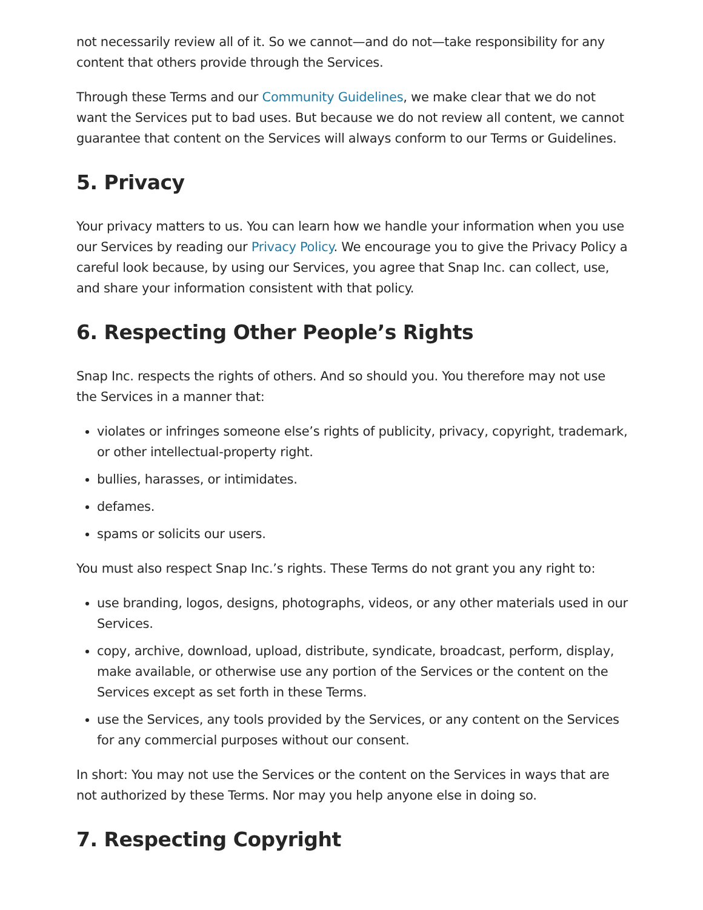not necessarily review all of it. So we cannot—and do not—take responsibility for any content that others provide through the Services.
Through these Terms and our Community Guidelines, we make clear that we do not want the Services put to bad uses. But because we do not review all content, we cannot guarantee that content on the Services will always conform to our Terms or Guidelines.
5. Privacy
Your privacy matters to us. You can learn how we handle your information when you use our Services by reading our Privacy Policy. We encourage you to give the Privacy Policy a careful look because, by using our Services, you agree that Snap Inc. can collect, use, and share your information consistent with that policy.
6. Respecting Other People’s Rights
Snap Inc. respects the rights of others. And so should you. You therefore may not use the Services in a manner that:
violates or infringes someone else’s rights of publicity, privacy, copyright, trademark, or other intellectual-property right.
bullies, harasses, or intimidates.
defames.
spams or solicits our users.
You must also respect Snap Inc.’s rights. These Terms do not grant you any right to:
use branding, logos, designs, photographs, videos, or any other materials used in our Services.
copy, archive, download, upload, distribute, syndicate, broadcast, perform, display, make available, or otherwise use any portion of the Services or the content on the Services except as set forth in these Terms.
use the Services, any tools provided by the Services, or any content on the Services for any commercial purposes without our consent.
In short: You may not use the Services or the content on the Services in ways that are not authorized by these Terms. Nor may you help anyone else in doing so.
7. Respecting Copyright